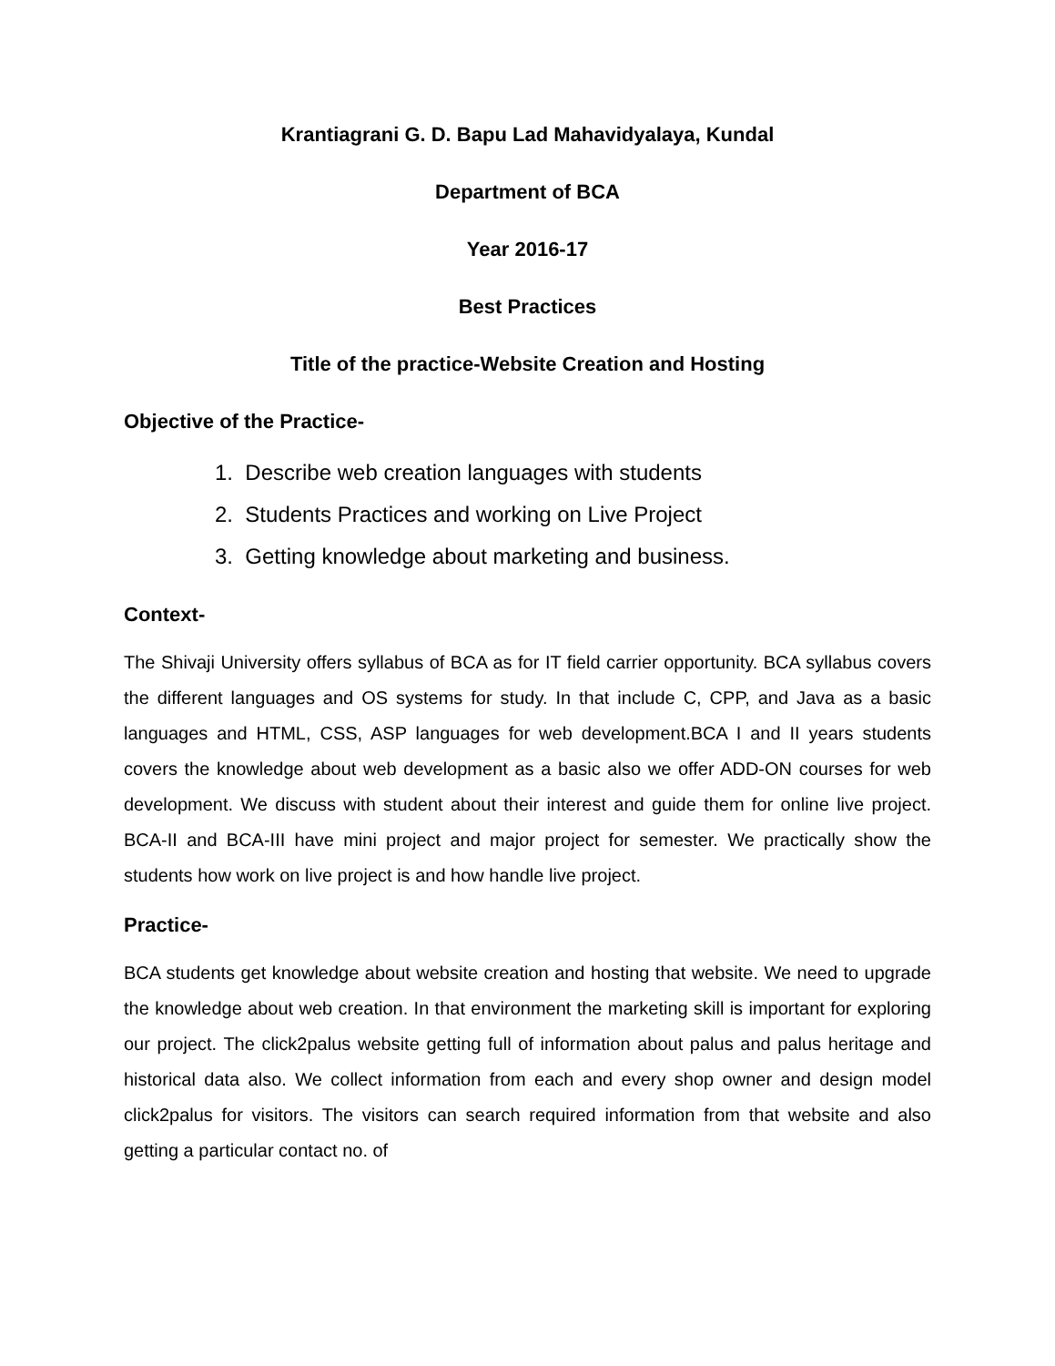Krantiagrani G. D. Bapu Lad Mahavidyalaya, Kundal
Department of BCA
Year 2016-17
Best Practices
Title of the practice-Website Creation and Hosting
Objective of the Practice-
1. Describe web creation languages with students
2. Students Practices and working on Live Project
3. Getting knowledge about marketing and business.
Context-
The Shivaji University offers syllabus of BCA as for IT field carrier opportunity. BCA syllabus covers the different languages and OS systems for study. In that include C, CPP, and Java as a basic languages and HTML, CSS, ASP languages for web development.BCA I and II years students covers the knowledge about web development as a basic also we offer ADD-ON courses for web development. We discuss with student about their interest and guide them for online live project. BCA-II and BCA-III have mini project and major project for semester. We practically show the students how work on live project is and how handle live project.
Practice-
BCA students get knowledge about website creation and hosting that website. We need to upgrade the knowledge about web creation. In that environment the marketing skill is important for exploring our project. The click2palus website getting full of information about palus and palus heritage and historical data also. We collect information from each and every shop owner and design model click2palus for visitors. The visitors can search required information from that website and also getting a particular contact no. of